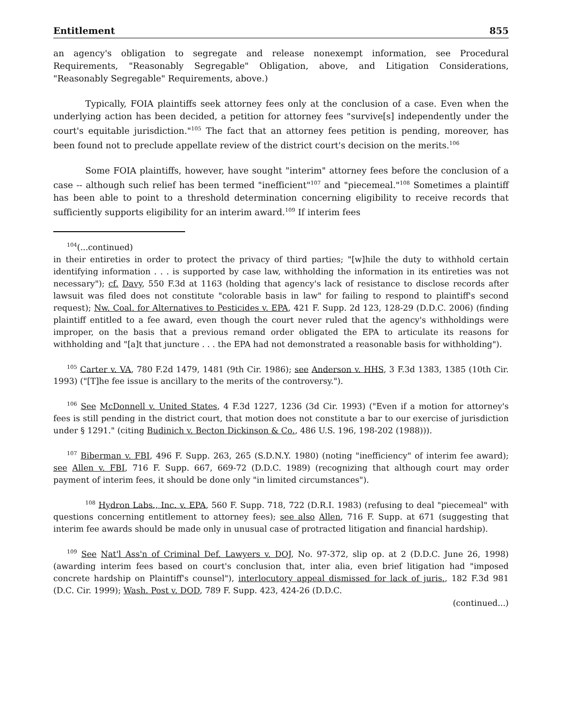Entitlement 855
an agency's obligation to segregate and release nonexempt information, see Procedural Requirements, "Reasonably Segregable" Obligation, above, and Litigation Considerations, "Reasonably Segregable" Requirements, above.)
Typically, FOIA plaintiffs seek attorney fees only at the conclusion of a case. Even when the underlying action has been decided, a petition for attorney fees "survive[s] independently under the court's equitable jurisdiction."<sup>105</sup> The fact that an attorney fees petition is pending, moreover, has been found not to preclude appellate review of the district court's decision on the merits.<sup>106</sup>
Some FOIA plaintiffs, however, have sought "interim" attorney fees before the conclusion of a case -- although such relief has been termed "inefficient"<sup>107</sup> and "piecemeal."<sup>108</sup> Sometimes a plaintiff has been able to point to a threshold determination concerning eligibility to receive records that sufficiently supports eligibility for an interim award.<sup>109</sup> If interim fees
<sup>104</sup> (...continued)
in their entireties in order to protect the privacy of third parties; "[w]hile the duty to withhold certain identifying information . . . is supported by case law, withholding the information in its entireties was not necessary"); cf. Davy, 550 F.3d at 1163 (holding that agency's lack of resistance to disclose records after lawsuit was filed does not constitute "colorable basis in law" for failing to respond to plaintiff's second request); Nw. Coal. for Alternatives to Pesticides v. EPA, 421 F. Supp. 2d 123, 128-29 (D.D.C. 2006) (finding plaintiff entitled to a fee award, even though the court never ruled that the agency's withholdings were improper, on the basis that a previous remand order obligated the EPA to articulate its reasons for withholding and "[a]t that juncture . . . the EPA had not demonstrated a reasonable basis for withholding").
<sup>105</sup> Carter v. VA, 780 F.2d 1479, 1481 (9th Cir. 1986); see Anderson v. HHS, 3 F.3d 1383, 1385 (10th Cir. 1993) ("[T]he fee issue is ancillary to the merits of the controversy.").
<sup>106</sup> See McDonnell v. United States, 4 F.3d 1227, 1236 (3d Cir. 1993) ("Even if a motion for attorney's fees is still pending in the district court, that motion does not constitute a bar to our exercise of jurisdiction under § 1291." (citing Budinich v. Becton Dickinson & Co., 486 U.S. 196, 198-202 (1988))).
<sup>107</sup> Biberman v. FBI, 496 F. Supp. 263, 265 (S.D.N.Y. 1980) (noting "inefficiency" of interim fee award); see Allen v. FBI, 716 F. Supp. 667, 669-72 (D.D.C. 1989) (recognizing that although court may order payment of interim fees, it should be done only "in limited circumstances").
<sup>108</sup> Hydron Labs., Inc. v. EPA, 560 F. Supp. 718, 722 (D.R.I. 1983) (refusing to deal "piecemeal" with questions concerning entitlement to attorney fees); see also Allen, 716 F. Supp. at 671 (suggesting that interim fee awards should be made only in unusual case of protracted litigation and financial hardship).
<sup>109</sup> See Nat'l Ass'n of Criminal Def. Lawyers v. DOJ, No. 97-372, slip op. at 2 (D.D.C. June 26, 1998) (awarding interim fees based on court's conclusion that, inter alia, even brief litigation had "imposed concrete hardship on Plaintiff's counsel"), interlocutory appeal dismissed for lack of juris., 182 F.3d 981 (D.C. Cir. 1999); Wash. Post v. DOD, 789 F. Supp. 423, 424-26 (D.D.C.
(continued...)